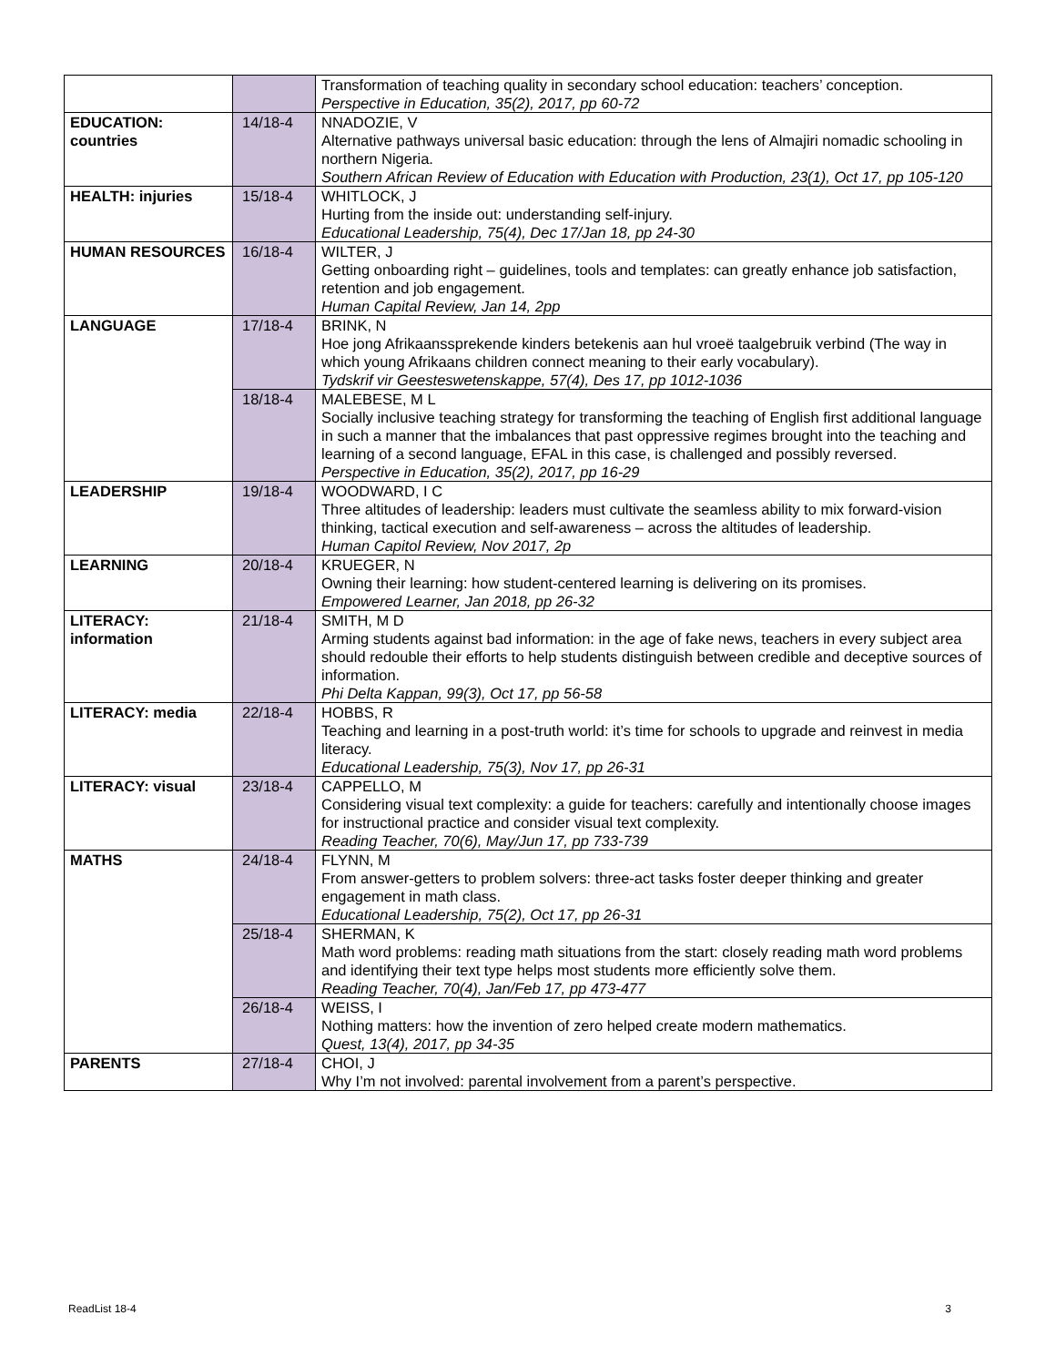| | | Transformation of teaching quality in secondary school education: teachers’ conception. Perspective in Education, 35(2), 2017, pp 60-72 |
| EDUCATION: countries | 14/18-4 | NNADOZIE, V Alternative pathways universal basic education: through the lens of Almajiri nomadic schooling in northern Nigeria. Southern African Review of Education with Education with Production, 23(1), Oct 17, pp 105-120 |
| HEALTH: injuries | 15/18-4 | WHITLOCK, J Hurting from the inside out: understanding self-injury. Educational Leadership, 75(4), Dec 17/Jan 18, pp 24-30 |
| HUMAN RESOURCES | 16/18-4 | WILTER, J Getting onboarding right – guidelines, tools and templates: can greatly enhance job satisfaction, retention and job engagement. Human Capital Review, Jan 14, 2pp |
| LANGUAGE | 17/18-4 | BRINK, N Hoe jong Afrikaanssprekende kinders betekenis aan hul vroeë taalgebruik verbind (The way in which young Afrikaans children connect meaning to their early vocabulary). Tydskrif vir Geesteswetenskappe, 57(4), Des 17, pp 1012-1036 |
| | 18/18-4 | MALEBESE, M L Socially inclusive teaching strategy for transforming the teaching of English first additional language in such a manner that the imbalances that past oppressive regimes brought into the teaching and learning of a second language, EFAL in this case, is challenged and possibly reversed. Perspective in Education, 35(2), 2017, pp 16-29 |
| LEADERSHIP | 19/18-4 | WOODWARD, I C Three altitudes of leadership: leaders must cultivate the seamless ability to mix forward-vision thinking, tactical execution and self-awareness – across the altitudes of leadership. Human Capitol Review, Nov 2017, 2p |
| LEARNING | 20/18-4 | KRUEGER, N Owning their learning: how student-centered learning is delivering on its promises. Empowered Learner, Jan 2018, pp 26-32 |
| LITERACY: information | 21/18-4 | SMITH, M D Arming students against bad information: in the age of fake news, teachers in every subject area should redouble their efforts to help students distinguish between credible and deceptive sources of information. Phi Delta Kappan, 99(3), Oct 17, pp 56-58 |
| LITERACY: media | 22/18-4 | HOBBS, R Teaching and learning in a post-truth world: it’s time for schools to upgrade and reinvest in media literacy. Educational Leadership, 75(3), Nov 17, pp 26-31 |
| LITERACY: visual | 23/18-4 | CAPPELLO, M Considering visual text complexity: a guide for teachers: carefully and intentionally choose images for instructional practice and consider visual text complexity. Reading Teacher, 70(6), May/Jun 17, pp 733-739 |
| MATHS | 24/18-4 | FLYNN, M From answer-getters to problem solvers: three-act tasks foster deeper thinking and greater engagement in math class. Educational Leadership, 75(2), Oct 17, pp 26-31 |
| | 25/18-4 | SHERMAN, K Math word problems: reading math situations from the start: closely reading math word problems and identifying their text type helps most students more efficiently solve them. Reading Teacher, 70(4), Jan/Feb 17, pp 473-477 |
| | 26/18-4 | WEISS, I Nothing matters: how the invention of zero helped create modern mathematics. Quest, 13(4), 2017, pp 34-35 |
| PARENTS | 27/18-4 | CHOI, J Why I’m not involved: parental involvement from a parent’s perspective. |
ReadList 18-4 3